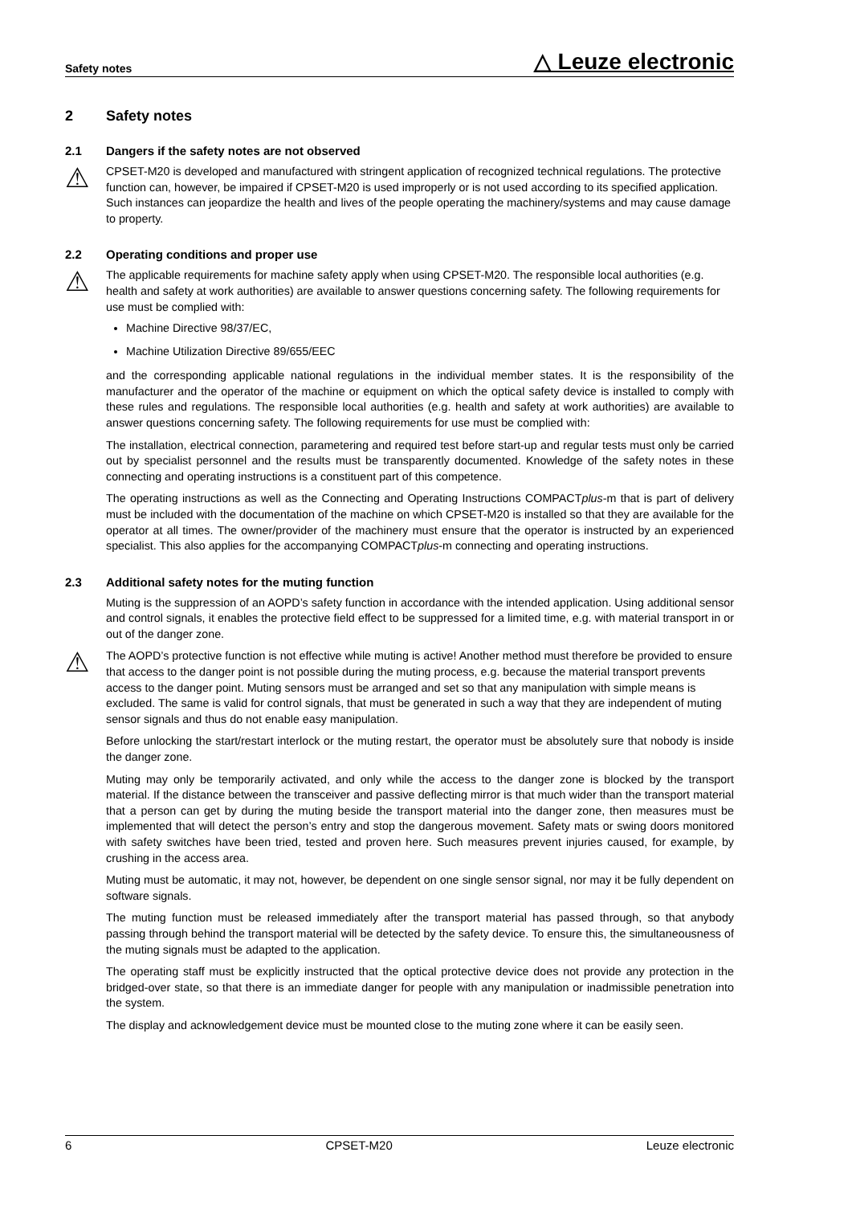Safety notes △ Leuze electronic
2 Safety notes
2.1 Dangers if the safety notes are not observed
⚠
CPSET-M20 is developed and manufactured with stringent application of recognized technical regulations. The protective function can, however, be impaired if CPSET-M20 is used improperly or is not used according to its specified application. Such instances can jeopardize the health and lives of the people operating the machinery/systems and may cause damage to property.
2.2 Operating conditions and proper use
⚠
The applicable requirements for machine safety apply when using CPSET-M20. The responsible local authorities (e.g. health and safety at work authorities) are available to answer questions concerning safety. The following requirements for use must be complied with:
Machine Directive 98/37/EC,
Machine Utilization Directive 89/655/EEC
and the corresponding applicable national regulations in the individual member states. It is the responsibility of the manufacturer and the operator of the machine or equipment on which the optical safety device is installed to comply with these rules and regulations. The responsible local authorities (e.g. health and safety at work authorities) are available to answer questions concerning safety. The following requirements for use must be complied with:
The installation, electrical connection, parametering and required test before start-up and regular tests must only be carried out by specialist personnel and the results must be transparently documented. Knowledge of the safety notes in these connecting and operating instructions is a constituent part of this competence.
The operating instructions as well as the Connecting and Operating Instructions COMPACTplus-m that is part of delivery must be included with the documentation of the machine on which CPSET-M20 is installed so that they are available for the operator at all times. The owner/provider of the machinery must ensure that the operator is instructed by an experienced specialist. This also applies for the accompanying COMPACTplus-m connecting and operating instructions.
2.3 Additional safety notes for the muting function
Muting is the suppression of an AOPD’s safety function in accordance with the intended application. Using additional sensor and control signals, it enables the protective field effect to be suppressed for a limited time, e.g. with material transport in or out of the danger zone.
⚠
The AOPD’s protective function is not effective while muting is active! Another method must therefore be provided to ensure that access to the danger point is not possible during the muting process, e.g. because the material transport prevents access to the danger point. Muting sensors must be arranged and set so that any manipulation with simple means is excluded. The same is valid for control signals, that must be generated in such a way that they are independent of muting sensor signals and thus do not enable easy manipulation.
Before unlocking the start/restart interlock or the muting restart, the operator must be absolutely sure that nobody is inside the danger zone.
Muting may only be temporarily activated, and only while the access to the danger zone is blocked by the transport material. If the distance between the transceiver and passive deflecting mirror is that much wider than the transport material that a person can get by during the muting beside the transport material into the danger zone, then measures must be implemented that will detect the person’s entry and stop the dangerous movement. Safety mats or swing doors monitored with safety switches have been tried, tested and proven here. Such measures prevent injuries caused, for example, by crushing in the access area.
Muting must be automatic, it may not, however, be dependent on one single sensor signal, nor may it be fully dependent on software signals.
The muting function must be released immediately after the transport material has passed through, so that anybody passing through behind the transport material will be detected by the safety device. To ensure this, the simultaneousness of the muting signals must be adapted to the application.
The operating staff must be explicitly instructed that the optical protective device does not provide any protection in the bridged-over state, so that there is an immediate danger for people with any manipulation or inadmissible penetration into the system.
The display and acknowledgement device must be mounted close to the muting zone where it can be easily seen.
6 CPSET-M20 Leuze electronic